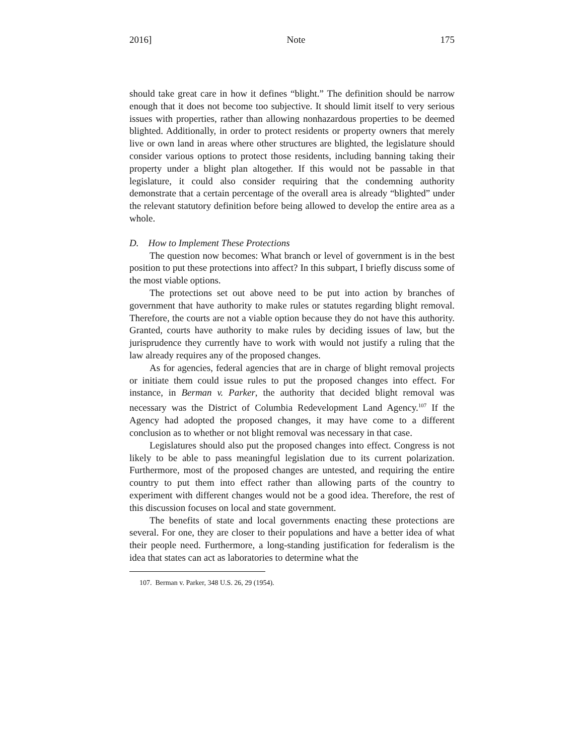2016] Note 175
should take great care in how it defines “blight.” The definition should be narrow enough that it does not become too subjective. It should limit itself to very serious issues with properties, rather than allowing nonhazardous properties to be deemed blighted. Additionally, in order to protect residents or property owners that merely live or own land in areas where other structures are blighted, the legislature should consider various options to protect those residents, including banning taking their property under a blight plan altogether. If this would not be passable in that legislature, it could also consider requiring that the condemning authority demonstrate that a certain percentage of the overall area is already “blighted” under the relevant statutory definition before being allowed to develop the entire area as a whole.
D. How to Implement These Protections
The question now becomes: What branch or level of government is in the best position to put these protections into affect? In this subpart, I briefly discuss some of the most viable options.
The protections set out above need to be put into action by branches of government that have authority to make rules or statutes regarding blight removal. Therefore, the courts are not a viable option because they do not have this authority. Granted, courts have authority to make rules by deciding issues of law, but the jurisprudence they currently have to work with would not justify a ruling that the law already requires any of the proposed changes.
As for agencies, federal agencies that are in charge of blight removal projects or initiate them could issue rules to put the proposed changes into effect. For instance, in Berman v. Parker, the authority that decided blight removal was necessary was the District of Columbia Redevelopment Land Agency.<sup>107</sup> If the Agency had adopted the proposed changes, it may have come to a different conclusion as to whether or not blight removal was necessary in that case.
Legislatures should also put the proposed changes into effect. Congress is not likely to be able to pass meaningful legislation due to its current polarization. Furthermore, most of the proposed changes are untested, and requiring the entire country to put them into effect rather than allowing parts of the country to experiment with different changes would not be a good idea. Therefore, the rest of this discussion focuses on local and state government.
The benefits of state and local governments enacting these protections are several. For one, they are closer to their populations and have a better idea of what their people need. Furthermore, a long-standing justification for federalism is the idea that states can act as laboratories to determine what the
107. Berman v. Parker, 348 U.S. 26, 29 (1954).